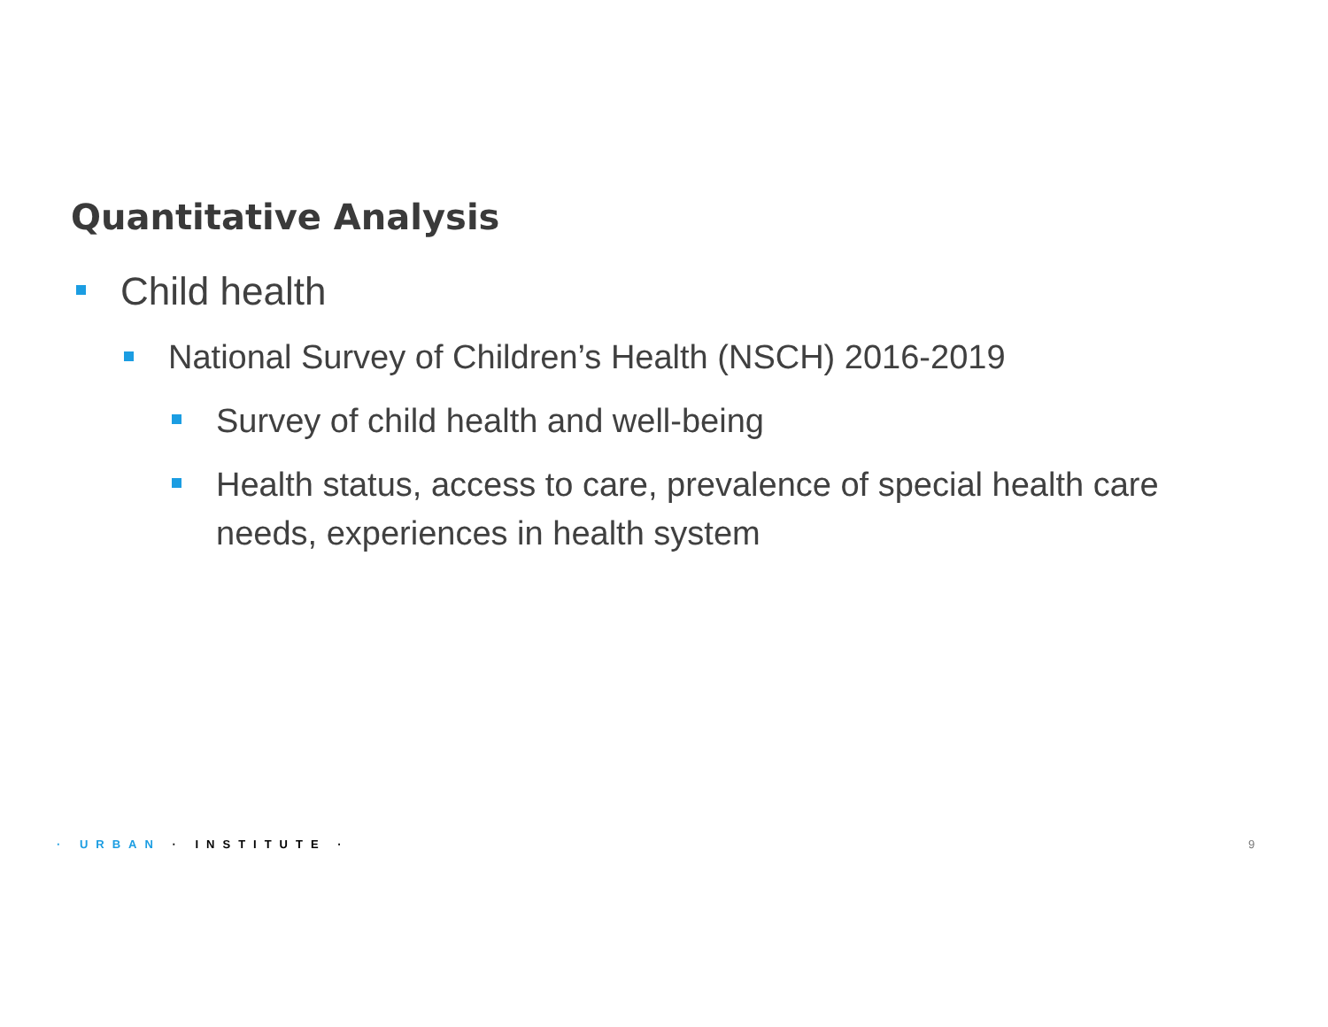Quantitative Analysis
Child health
National Survey of Children’s Health (NSCH) 2016-2019
Survey of child health and well-being
Health status, access to care, prevalence of special health care needs, experiences in health system
· URBAN · INSTITUTE · 9